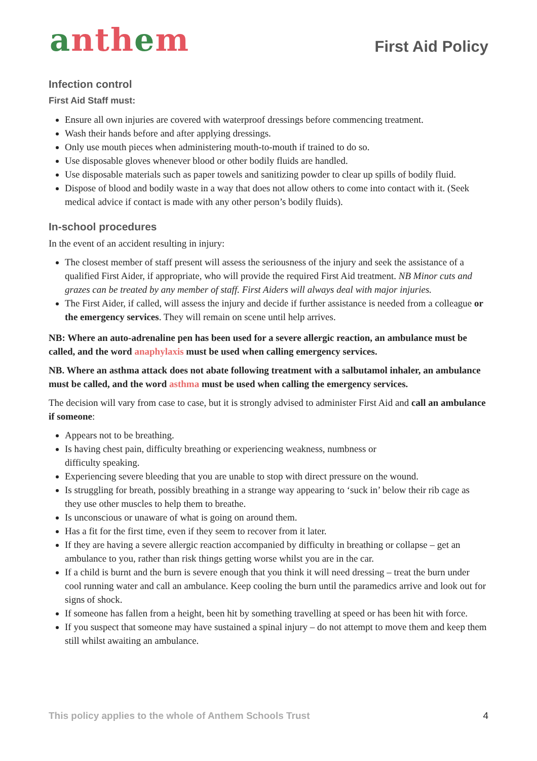anthem
First Aid Policy
Infection control
First Aid Staff must:
Ensure all own injuries are covered with waterproof dressings before commencing treatment.
Wash their hands before and after applying dressings.
Only use mouth pieces when administering mouth-to-mouth if trained to do so.
Use disposable gloves whenever blood or other bodily fluids are handled.
Use disposable materials such as paper towels and sanitizing powder to clear up spills of bodily fluid.
Dispose of blood and bodily waste in a way that does not allow others to come into contact with it. (Seek medical advice if contact is made with any other person’s bodily fluids).
In-school procedures
In the event of an accident resulting in injury:
The closest member of staff present will assess the seriousness of the injury and seek the assistance of a qualified First Aider, if appropriate, who will provide the required First Aid treatment. NB Minor cuts and grazes can be treated by any member of staff. First Aiders will always deal with major injuries.
The First Aider, if called, will assess the injury and decide if further assistance is needed from a colleague or the emergency services. They will remain on scene until help arrives.
NB: Where an auto-adrenaline pen has been used for a severe allergic reaction, an ambulance must be called, and the word anaphylaxis must be used when calling emergency services.
NB. Where an asthma attack does not abate following treatment with a salbutamol inhaler, an ambulance must be called, and the word asthma must be used when calling the emergency services.
The decision will vary from case to case, but it is strongly advised to administer First Aid and call an ambulance if someone:
Appears not to be breathing.
Is having chest pain, difficulty breathing or experiencing weakness, numbness or
difficulty speaking.
Experiencing severe bleeding that you are unable to stop with direct pressure on the wound.
Is struggling for breath, possibly breathing in a strange way appearing to ‘suck in’ below their rib cage as they use other muscles to help them to breathe.
Is unconscious or unaware of what is going on around them.
Has a fit for the first time, even if they seem to recover from it later.
If they are having a severe allergic reaction accompanied by difficulty in breathing or collapse – get an ambulance to you, rather than risk things getting worse whilst you are in the car.
If a child is burnt and the burn is severe enough that you think it will need dressing – treat the burn under cool running water and call an ambulance. Keep cooling the burn until the paramedics arrive and look out for signs of shock.
If someone has fallen from a height, been hit by something travelling at speed or has been hit with force.
If you suspect that someone may have sustained a spinal injury – do not attempt to move them and keep them still whilst awaiting an ambulance.
This policy applies to the whole of Anthem Schools Trust 4